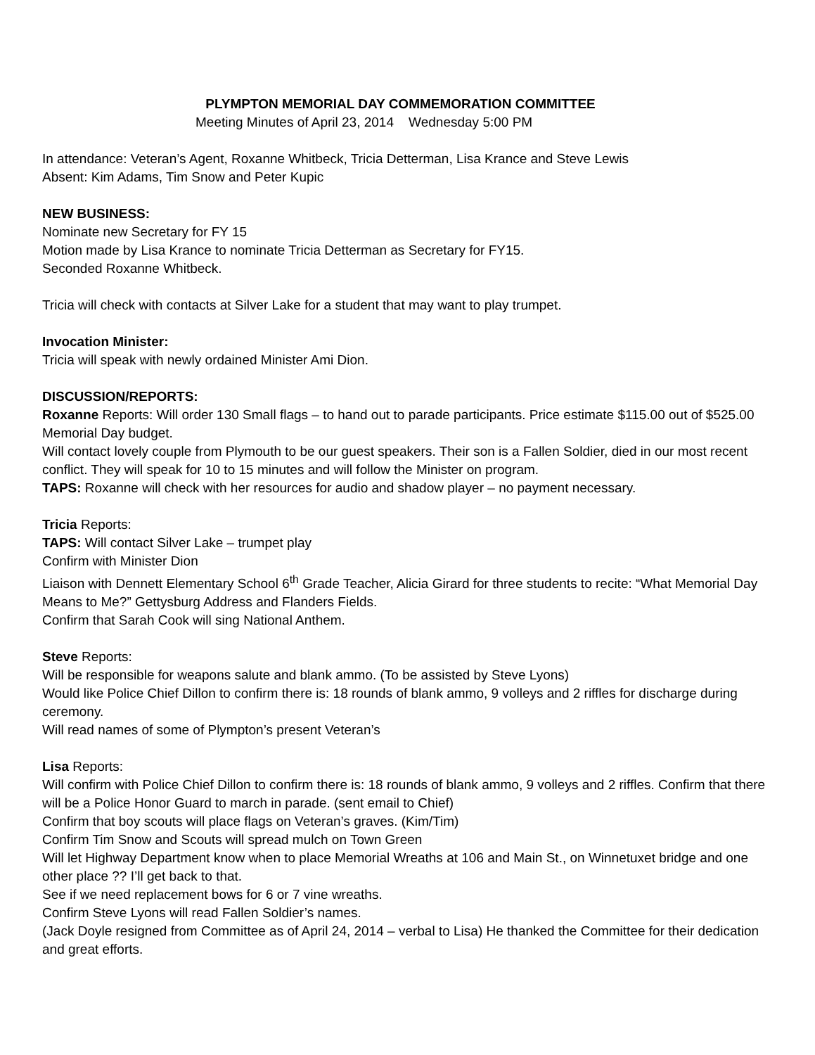PLYMPTON MEMORIAL DAY COMMEMORATION COMMITTEE
Meeting Minutes of April 23, 2014 Wednesday 5:00 PM
In attendance: Veteran’s Agent, Roxanne Whitbeck, Tricia Detterman, Lisa Krance and Steve Lewis
Absent: Kim Adams, Tim Snow and Peter Kupic
NEW BUSINESS:
Nominate new Secretary for FY 15
Motion made by Lisa Krance to nominate Tricia Detterman as Secretary for FY15.
Seconded Roxanne Whitbeck.
Tricia will check with contacts at Silver Lake for a student that may want to play trumpet.
Invocation Minister:
Tricia will speak with newly ordained Minister Ami Dion.
DISCUSSION/REPORTS:
Roxanne Reports: Will order 130 Small flags – to hand out to parade participants. Price estimate $115.00 out of $525.00 Memorial Day budget.
Will contact lovely couple from Plymouth to be our guest speakers. Their son is a Fallen Soldier, died in our most recent conflict. They will speak for 10 to 15 minutes and will follow the Minister on program.
TAPS: Roxanne will check with her resources for audio and shadow player – no payment necessary.
Tricia Reports:
TAPS: Will contact Silver Lake – trumpet play
Confirm with Minister Dion
Liaison with Dennett Elementary School 6<sup>th</sup> Grade Teacher, Alicia Girard for three students to recite: “What Memorial Day Means to Me?” Gettysburg Address and Flanders Fields.
Confirm that Sarah Cook will sing National Anthem.
Steve Reports:
Will be responsible for weapons salute and blank ammo. (To be assisted by Steve Lyons)
Would like Police Chief Dillon to confirm there is: 18 rounds of blank ammo, 9 volleys and 2 riffles for discharge during ceremony.
Will read names of some of Plympton’s present Veteran’s
Lisa Reports:
Will confirm with Police Chief Dillon to confirm there is: 18 rounds of blank ammo, 9 volleys and 2 riffles. Confirm that there will be a Police Honor Guard to march in parade. (sent email to Chief)
Confirm that boy scouts will place flags on Veteran’s graves. (Kim/Tim)
Confirm Tim Snow and Scouts will spread mulch on Town Green
Will let Highway Department know when to place Memorial Wreaths at 106 and Main St., on Winnetuxet bridge and one other place ?? I’ll get back to that.
See if we need replacement bows for 6 or 7 vine wreaths.
Confirm Steve Lyons will read Fallen Soldier’s names.
(Jack Doyle resigned from Committee as of April 24, 2014 – verbal to Lisa) He thanked the Committee for their dedication and great efforts.